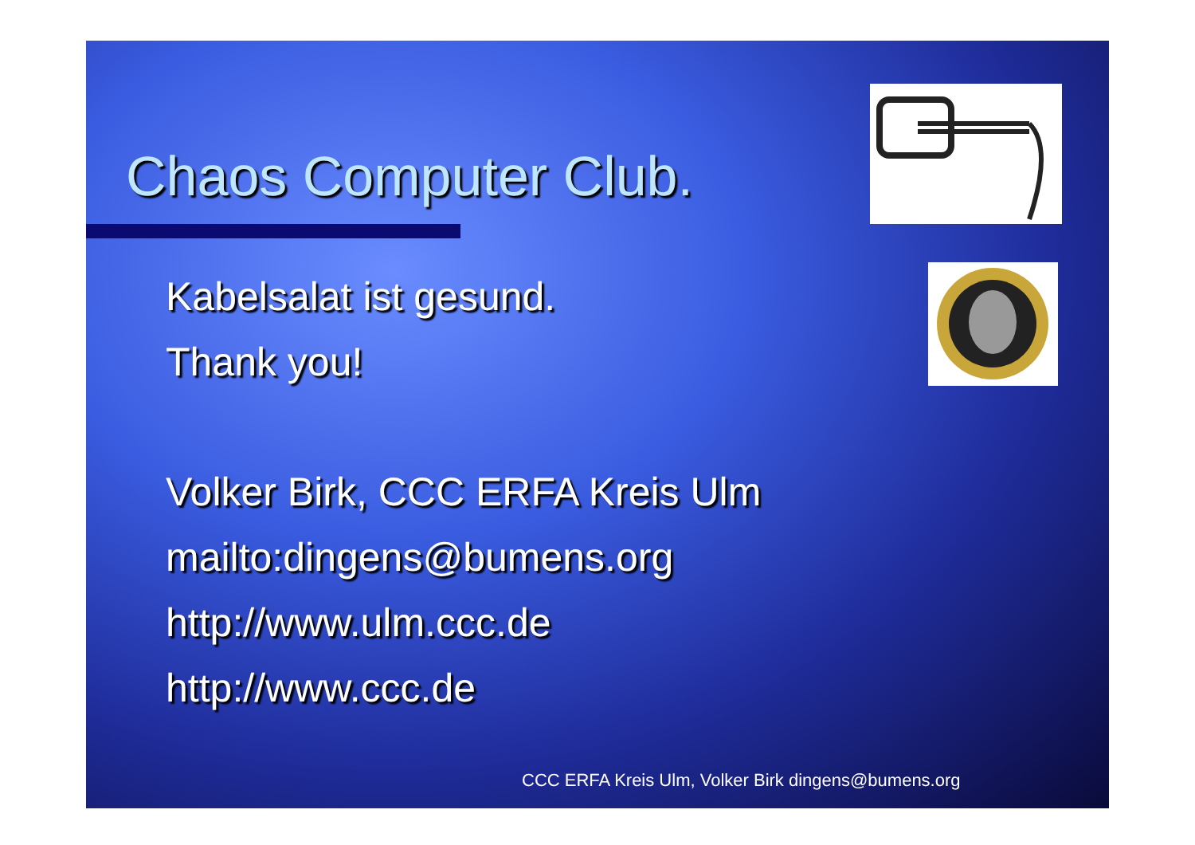Chaos Computer Club.
Kabelsalat ist gesund.
Thank you!
Volker Birk, CCC ERFA Kreis Ulm
mailto:dingens@bumens.org
http://www.ulm.ccc.de
http://www.ccc.de
CCC ERFA Kreis Ulm, Volker Birk dingens@bumens.org